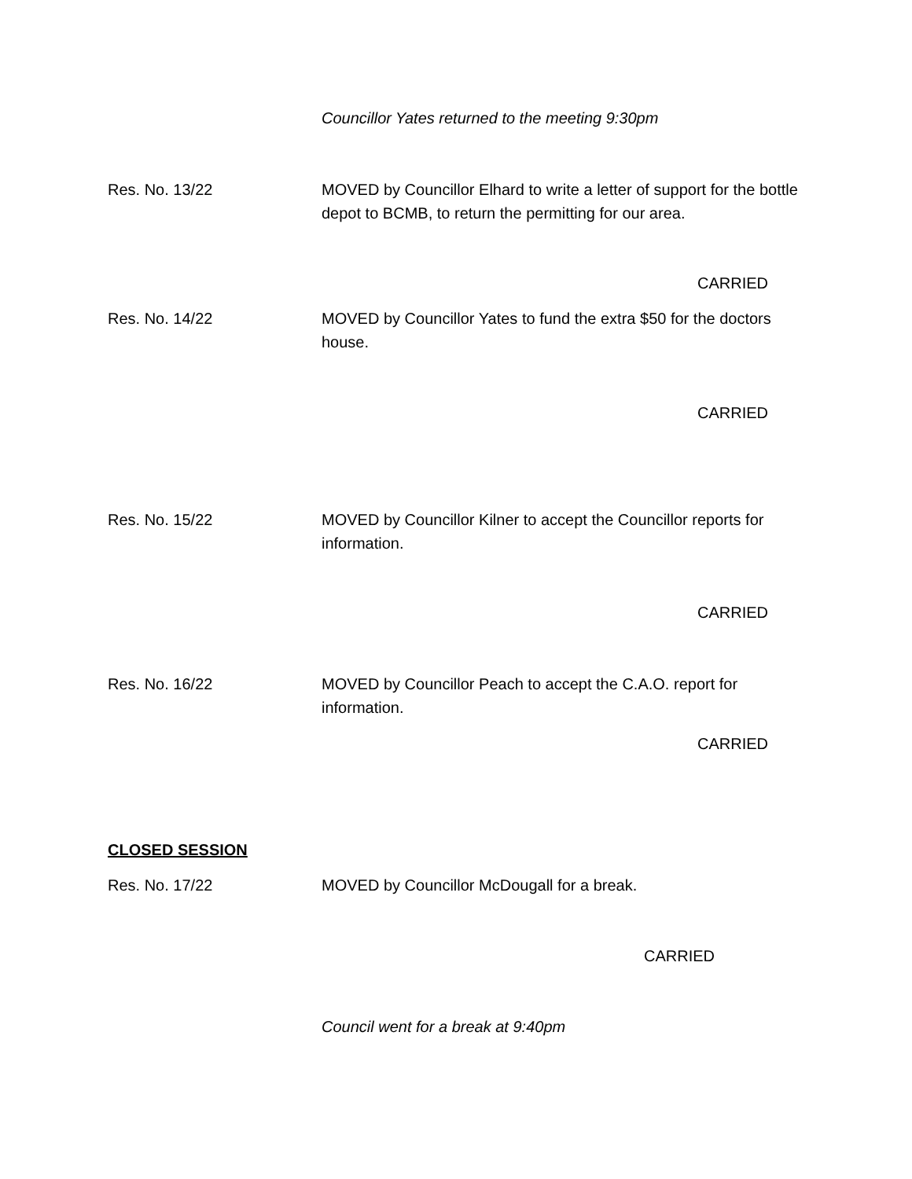Councillor Yates returned to the meeting 9:30pm
Res. No. 13/22 MOVED by Councillor Elhard to write a letter of support for the bottle depot to BCMB, to return the permitting for our area.
CARRIED
Res. No. 14/22 MOVED by Councillor Yates to fund the extra $50 for the doctors house.
CARRIED
Res. No. 15/22 MOVED by Councillor Kilner to accept the Councillor reports for information.
CARRIED
Res. No. 16/22 MOVED by Councillor Peach to accept the C.A.O. report for information.
CARRIED
CLOSED SESSION
Res. No. 17/22 MOVED by Councillor McDougall for a break.
CARRIED
Council went for a break at 9:40pm